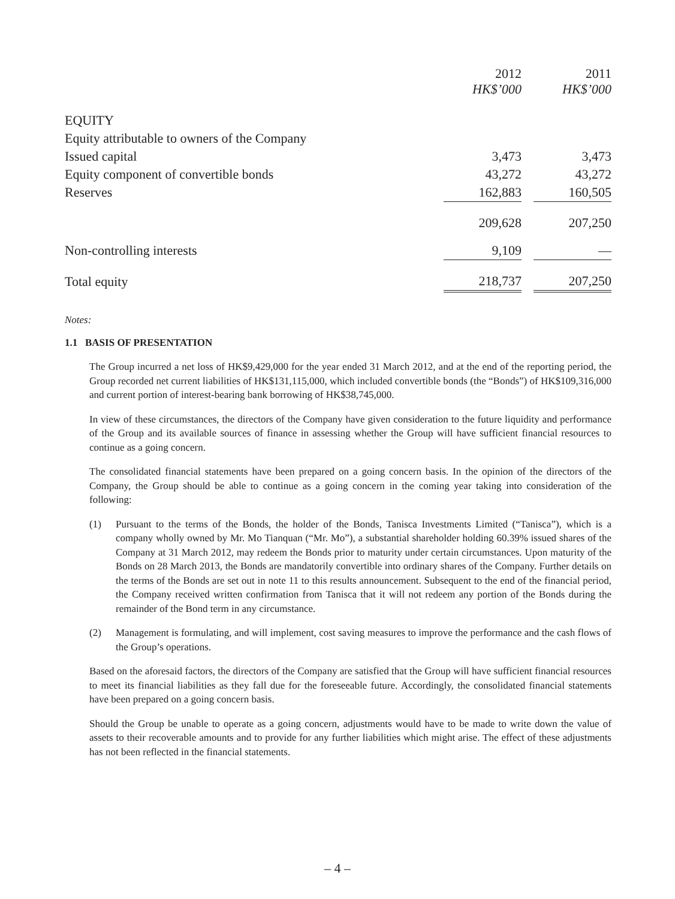| | 2012 HK$’000 | | 2011 HK$’000 |
| EQUITY | | | |
| Equity attributable to owners of the Company | | | |
| Issued capital | 3,473 | | 3,473 |
| Equity component of convertible bonds | 43,272 | | 43,272 |
| Reserves | 162,883 | | 160,505 |
| | 209,628 | | 207,250 |
| Non-controlling interests | 9,109 | | — |
| Total equity | 218,737 | | 207,250 |
Notes:
1.1 BASIS OF PRESENTATION
The Group incurred a net loss of HK$9,429,000 for the year ended 31 March 2012, and at the end of the reporting period, the Group recorded net current liabilities of HK$131,115,000, which included convertible bonds (the “Bonds”) of HK$109,316,000 and current portion of interest-bearing bank borrowing of HK$38,745,000.
In view of these circumstances, the directors of the Company have given consideration to the future liquidity and performance of the Group and its available sources of finance in assessing whether the Group will have sufficient financial resources to continue as a going concern.
The consolidated financial statements have been prepared on a going concern basis. In the opinion of the directors of the Company, the Group should be able to continue as a going concern in the coming year taking into consideration of the following:
(1) Pursuant to the terms of the Bonds, the holder of the Bonds, Tanisca Investments Limited (“Tanisca”), which is a company wholly owned by Mr. Mo Tianquan (“Mr. Mo”), a substantial shareholder holding 60.39% issued shares of the Company at 31 March 2012, may redeem the Bonds prior to maturity under certain circumstances. Upon maturity of the Bonds on 28 March 2013, the Bonds are mandatorily convertible into ordinary shares of the Company. Further details on the terms of the Bonds are set out in note 11 to this results announcement. Subsequent to the end of the financial period, the Company received written confirmation from Tanisca that it will not redeem any portion of the Bonds during the remainder of the Bond term in any circumstance.
(2) Management is formulating, and will implement, cost saving measures to improve the performance and the cash flows of the Group’s operations.
Based on the aforesaid factors, the directors of the Company are satisfied that the Group will have sufficient financial resources to meet its financial liabilities as they fall due for the foreseeable future. Accordingly, the consolidated financial statements have been prepared on a going concern basis.
Should the Group be unable to operate as a going concern, adjustments would have to be made to write down the value of assets to their recoverable amounts and to provide for any further liabilities which might arise. The effect of these adjustments has not been reflected in the financial statements.
– 4 –